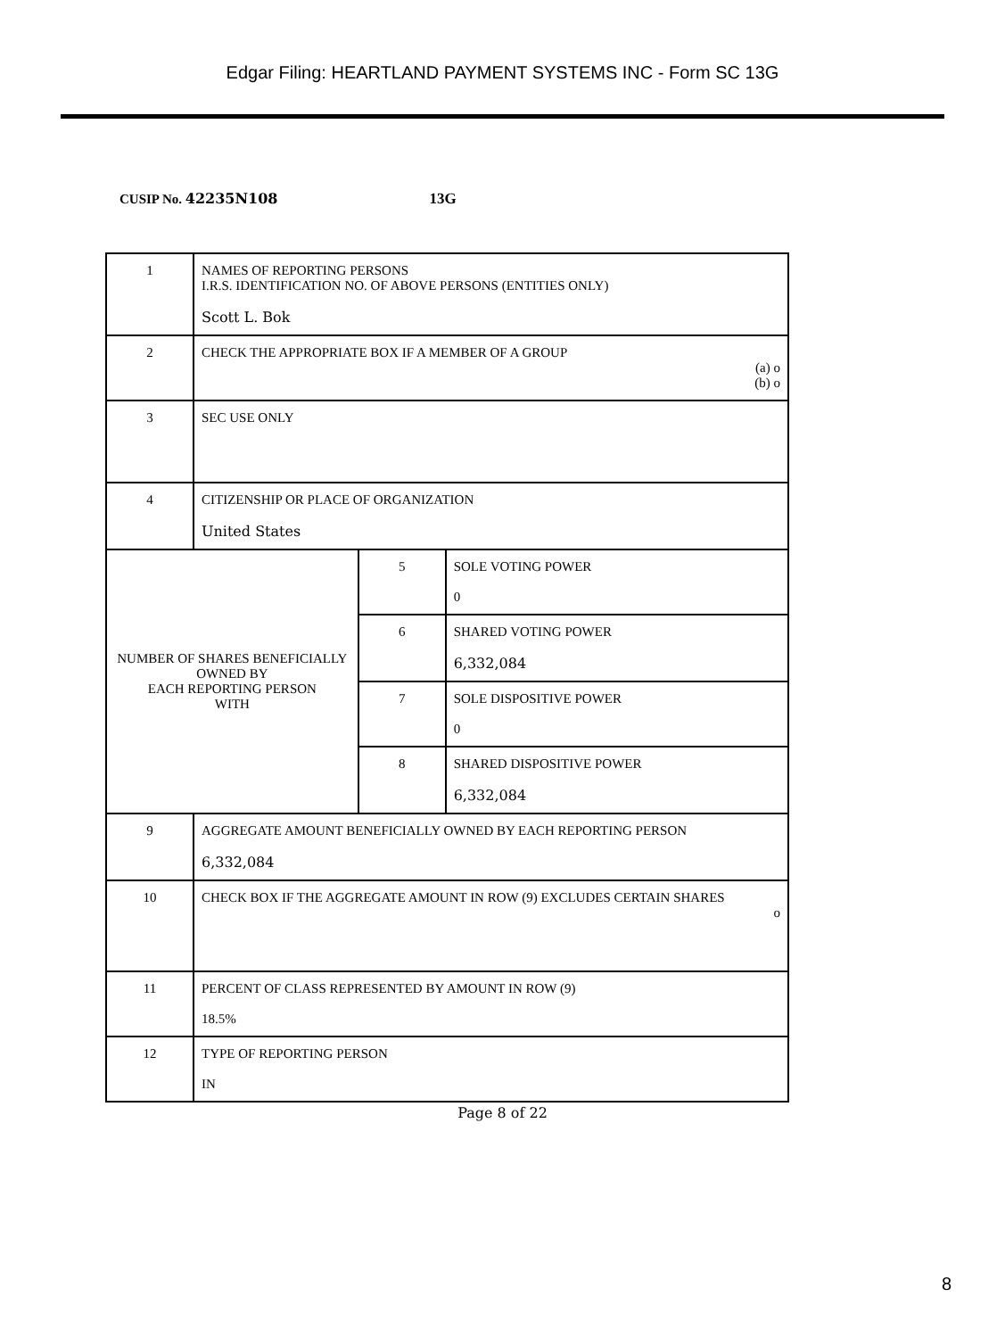Edgar Filing: HEARTLAND PAYMENT SYSTEMS INC - Form SC 13G
CUSIP No. 42235N108 13G
| 1 | NAMES OF REPORTING PERSONS I.R.S. IDENTIFICATION NO. OF ABOVE PERSONS (ENTITIES ONLY) Scott L. Bok | | |
| 2 | CHECK THE APPROPRIATE BOX IF A MEMBER OF A GROUP (a) o (b) o | | |
| 3 | SEC USE ONLY | | |
| 4 | CITIZENSHIP OR PLACE OF ORGANIZATION United States | | |
| NUMBER OF SHARES BENEFICIALLY OWNED BY EACH REPORTING PERSON WITH | | 5 | SOLE VOTING POWER 0 |
| | | 6 | SHARED VOTING POWER 6,332,084 |
| | | 7 | SOLE DISPOSITIVE POWER 0 |
| | | 8 | SHARED DISPOSITIVE POWER 6,332,084 |
| 9 | AGGREGATE AMOUNT BENEFICIALLY OWNED BY EACH REPORTING PERSON 6,332,084 | | |
| 10 | CHECK BOX IF THE AGGREGATE AMOUNT IN ROW (9) EXCLUDES CERTAIN SHARES o | | |
| 11 | PERCENT OF CLASS REPRESENTED BY AMOUNT IN ROW (9) 18.5% | | |
| 12 | TYPE OF REPORTING PERSON IN | | |
Page 8 of 22
8